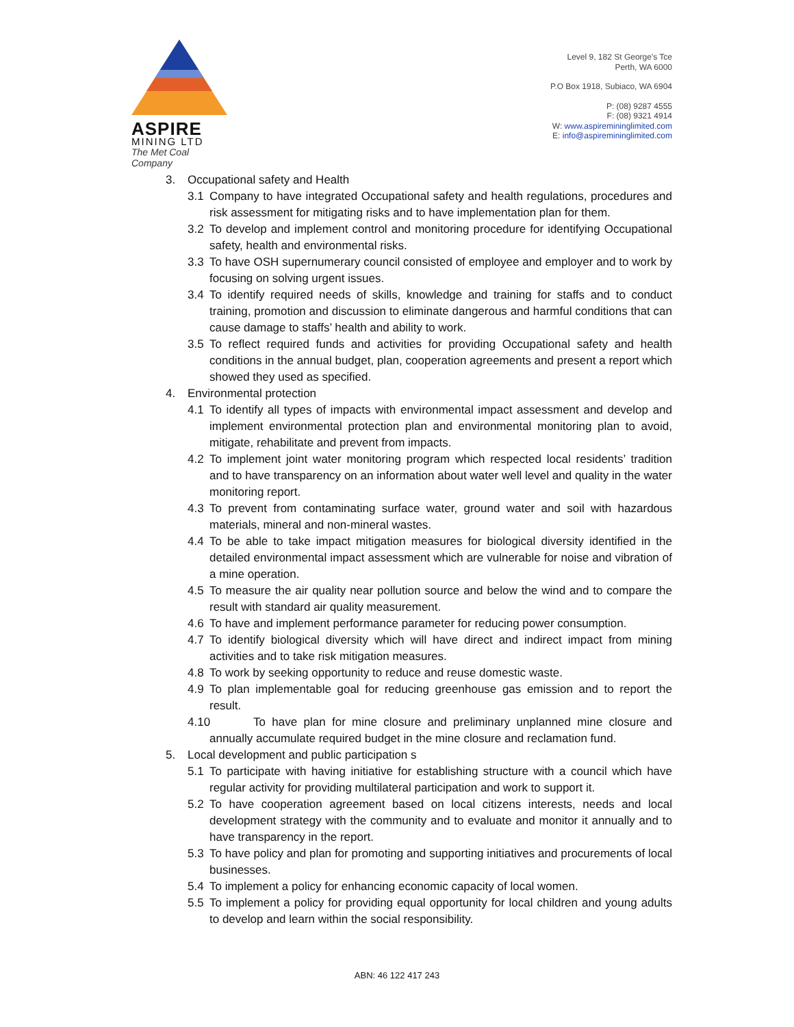ASPIRE
MINING LTD
The Met Coal Company
Level 9, 182 St George's Tce
Perth, WA 6000
P.O Box 1918, Subiaco, WA 6904
P: (08) 9287 4555
F: (08) 9321 4914
W: www.aspiremininglimited.com
E: info@aspiremininglimited.com
3. Occupational safety and Health
3.1 Company to have integrated Occupational safety and health regulations, procedures and risk assessment for mitigating risks and to have implementation plan for them.
3.2 To develop and implement control and monitoring procedure for identifying Occupational safety, health and environmental risks.
3.3 To have OSH supernumerary council consisted of employee and employer and to work by focusing on solving urgent issues.
3.4 To identify required needs of skills, knowledge and training for staffs and to conduct training, promotion and discussion to eliminate dangerous and harmful conditions that can cause damage to staffs’ health and ability to work.
3.5 To reflect required funds and activities for providing Occupational safety and health conditions in the annual budget, plan, cooperation agreements and present a report which showed they used as specified.
4. Environmental protection
4.1 To identify all types of impacts with environmental impact assessment and develop and implement environmental protection plan and environmental monitoring plan to avoid, mitigate, rehabilitate and prevent from impacts.
4.2 To implement joint water monitoring program which respected local residents’ tradition and to have transparency on an information about water well level and quality in the water monitoring report.
4.3 To prevent from contaminating surface water, ground water and soil with hazardous materials, mineral and non-mineral wastes.
4.4 To be able to take impact mitigation measures for biological diversity identified in the detailed environmental impact assessment which are vulnerable for noise and vibration of a mine operation.
4.5 To measure the air quality near pollution source and below the wind and to compare the result with standard air quality measurement.
4.6 To have and implement performance parameter for reducing power consumption.
4.7 To identify biological diversity which will have direct and indirect impact from mining activities and to take risk mitigation measures.
4.8 To work by seeking opportunity to reduce and reuse domestic waste.
4.9 To plan implementable goal for reducing greenhouse gas emission and to report the result.
4.10 To have plan for mine closure and preliminary unplanned mine closure and annually accumulate required budget in the mine closure and reclamation fund.
5. Local development and public participation s
5.1 To participate with having initiative for establishing structure with a council which have regular activity for providing multilateral participation and work to support it.
5.2 To have cooperation agreement based on local citizens interests, needs and local development strategy with the community and to evaluate and monitor it annually and to have transparency in the report.
5.3 To have policy and plan for promoting and supporting initiatives and procurements of local businesses.
5.4 To implement a policy for enhancing economic capacity of local women.
5.5 To implement a policy for providing equal opportunity for local children and young adults to develop and learn within the social responsibility.
ABN: 46 122 417 243